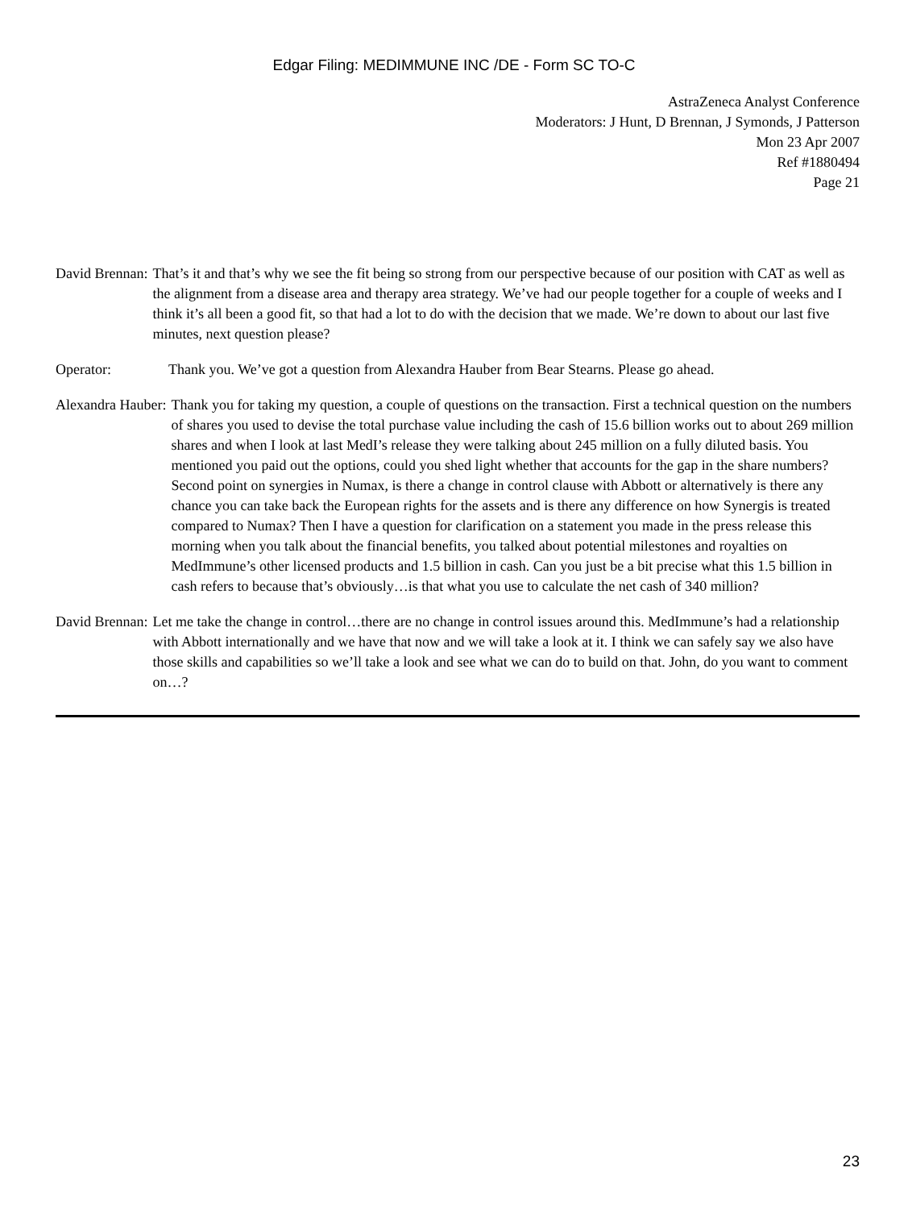Edgar Filing: MEDIMMUNE INC /DE - Form SC TO-C
AstraZeneca Analyst Conference
Moderators: J Hunt, D Brennan, J Symonds, J Patterson
Mon 23 Apr 2007
Ref #1880494
Page 21
David Brennan: That’s it and that’s why we see the fit being so strong from our perspective because of our position with CAT as well as the alignment from a disease area and therapy area strategy. We’ve had our people together for a couple of weeks and I think it’s all been a good fit, so that had a lot to do with the decision that we made. We’re down to about our last five minutes, next question please?
Operator: Thank you. We’ve got a question from Alexandra Hauber from Bear Stearns. Please go ahead.
Alexandra Hauber: Thank you for taking my question, a couple of questions on the transaction. First a technical question on the numbers of shares you used to devise the total purchase value including the cash of 15.6 billion works out to about 269 million shares and when I look at last MedI’s release they were talking about 245 million on a fully diluted basis. You mentioned you paid out the options, could you shed light whether that accounts for the gap in the share numbers? Second point on synergies in Numax, is there a change in control clause with Abbott or alternatively is there any chance you can take back the European rights for the assets and is there any difference on how Synergis is treated compared to Numax? Then I have a question for clarification on a statement you made in the press release this morning when you talk about the financial benefits, you talked about potential milestones and royalties on MedImmune’s other licensed products and 1.5 billion in cash. Can you just be a bit precise what this 1.5 billion in cash refers to because that’s obviously…is that what you use to calculate the net cash of 340 million?
David Brennan: Let me take the change in control…there are no change in control issues around this. MedImmune’s had a relationship with Abbott internationally and we have that now and we will take a look at it. I think we can safely say we also have those skills and capabilities so we’ll take a look and see what we can do to build on that. John, do you want to comment on…?
23